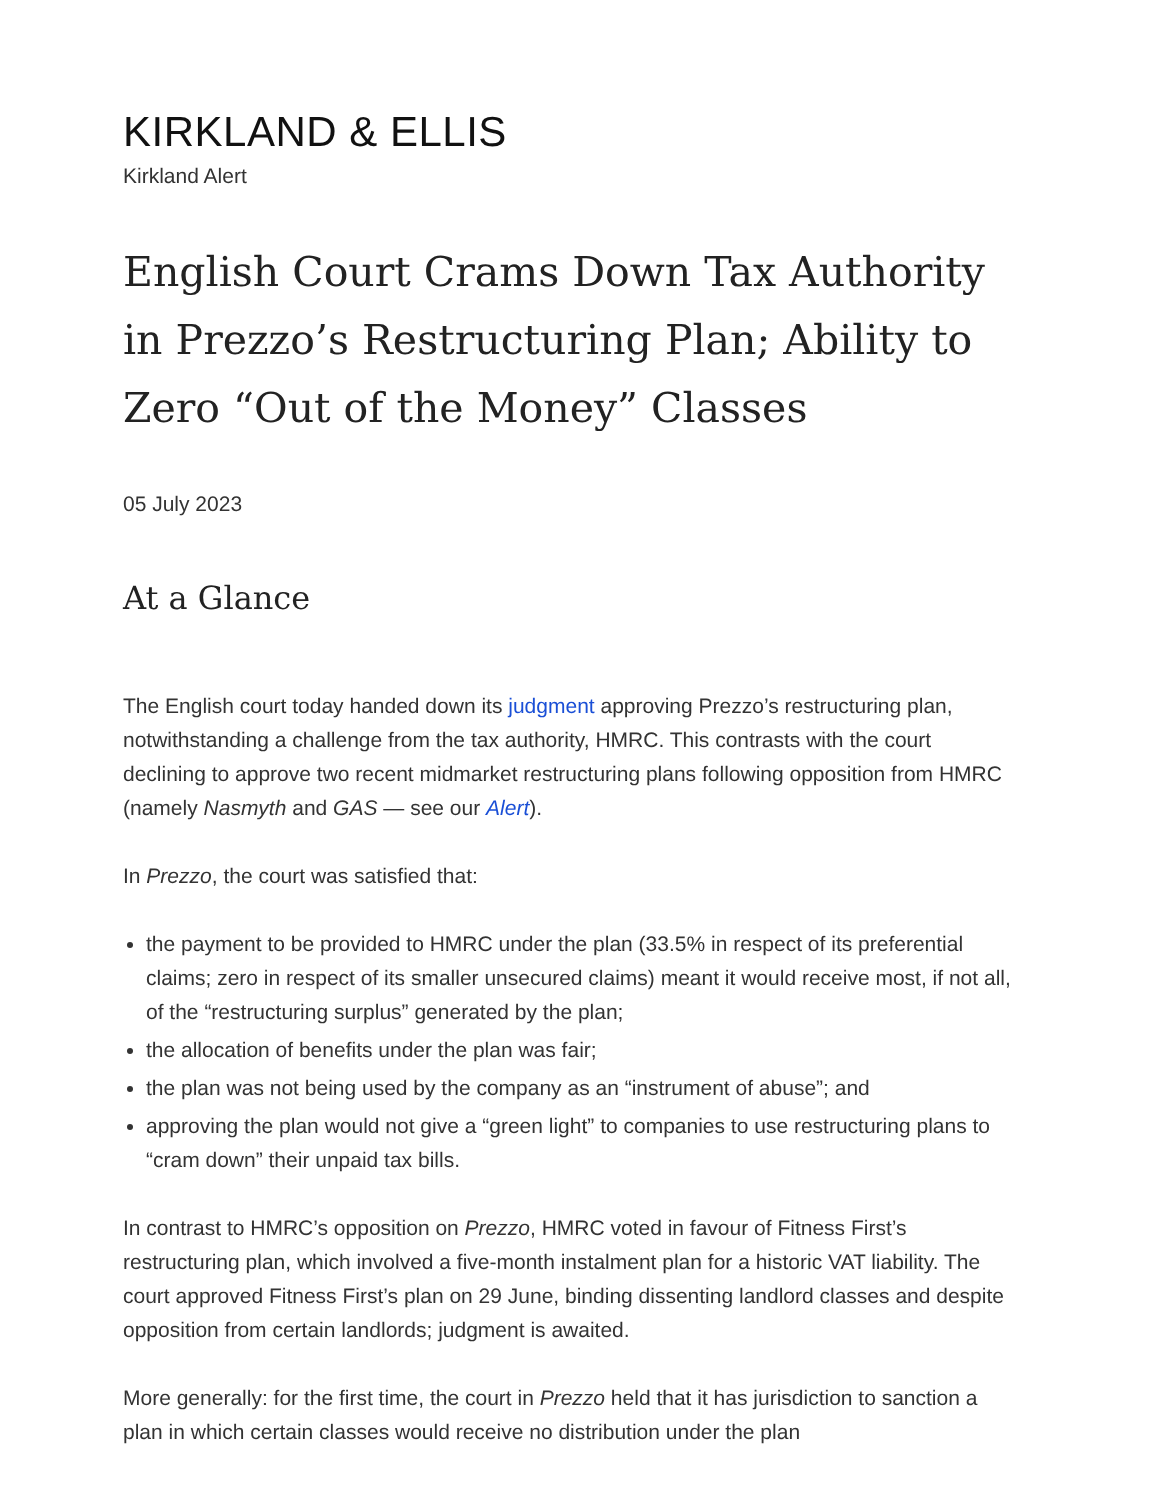KIRKLAND & ELLIS
Kirkland Alert
English Court Crams Down Tax Authority in Prezzo’s Restructuring Plan; Ability to Zero “Out of the Money” Classes
05 July 2023
At a Glance
The English court today handed down its judgment approving Prezzo’s restructuring plan, notwithstanding a challenge from the tax authority, HMRC. This contrasts with the court declining to approve two recent midmarket restructuring plans following opposition from HMRC (namely Nasmyth and GAS — see our Alert).
In Prezzo, the court was satisfied that:
the payment to be provided to HMRC under the plan (33.5% in respect of its preferential claims; zero in respect of its smaller unsecured claims) meant it would receive most, if not all, of the “restructuring surplus” generated by the plan;
the allocation of benefits under the plan was fair;
the plan was not being used by the company as an “instrument of abuse”; and
approving the plan would not give a “green light” to companies to use restructuring plans to “cram down” their unpaid tax bills.
In contrast to HMRC’s opposition on Prezzo, HMRC voted in favour of Fitness First’s restructuring plan, which involved a five-month instalment plan for a historic VAT liability. The court approved Fitness First’s plan on 29 June, binding dissenting landlord classes and despite opposition from certain landlords; judgment is awaited.
More generally: for the first time, the court in Prezzo held that it has jurisdiction to sanction a plan in which certain classes would receive no distribution under the plan